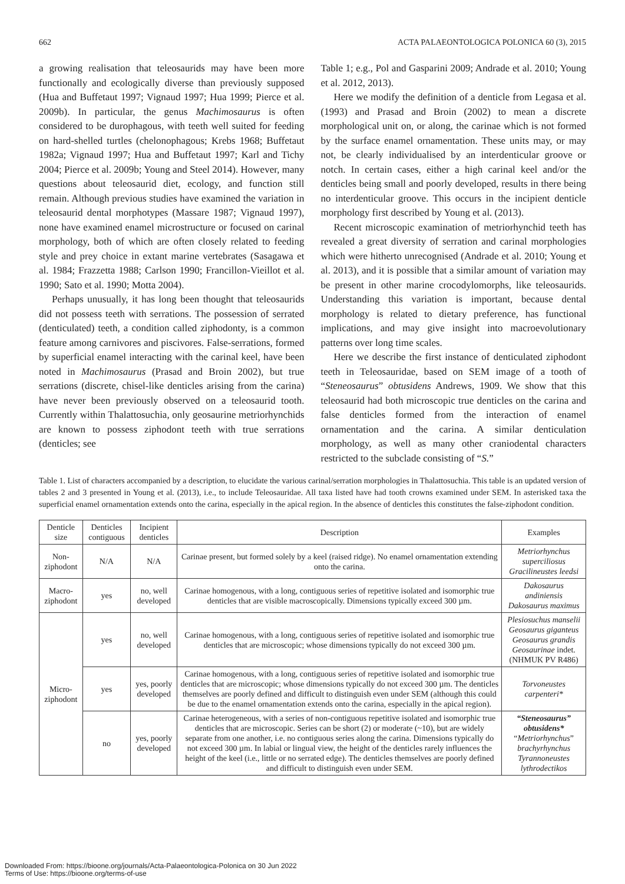662 ACTA PALAEONTOLOGICA POLONICA 60 (3), 2015
a growing realisation that teleosaurids may have been more functionally and ecologically diverse than previously supposed (Hua and Buffetaut 1997; Vignaud 1997; Hua 1999; Pierce et al. 2009b). In particular, the genus Machimosaurus is often considered to be durophagous, with teeth well suited for feeding on hard-shelled turtles (chelonophagous; Krebs 1968; Buffetaut 1982a; Vignaud 1997; Hua and Buffetaut 1997; Karl and Tichy 2004; Pierce et al. 2009b; Young and Steel 2014). However, many questions about teleosaurid diet, ecology, and function still remain. Although previous studies have examined the variation in teleosaurid dental morphotypes (Massare 1987; Vignaud 1997), none have examined enamel microstructure or focused on carinal morphology, both of which are often closely related to feeding style and prey choice in extant marine vertebrates (Sasagawa et al. 1984; Frazzetta 1988; Carlson 1990; Francillon-Vieillot et al. 1990; Sato et al. 1990; Motta 2004).
Perhaps unusually, it has long been thought that teleosaurids did not possess teeth with serrations. The possession of serrated (denticulated) teeth, a condition called ziphodonty, is a common feature among carnivores and piscivores. False-serrations, formed by superficial enamel interacting with the carinal keel, have been noted in Machimosaurus (Prasad and Broin 2002), but true serrations (discrete, chisel-like denticles arising from the carina) have never been previously observed on a teleosaurid tooth. Currently within Thalattosuchia, only geosaurine metriorhynchids are known to possess ziphodont teeth with true serrations (denticles; see
Table 1; e.g., Pol and Gasparini 2009; Andrade et al. 2010; Young et al. 2012, 2013).
Here we modify the definition of a denticle from Legasa et al. (1993) and Prasad and Broin (2002) to mean a discrete morphological unit on, or along, the carinae which is not formed by the surface enamel ornamentation. These units may, or may not, be clearly individualised by an interdenticular groove or notch. In certain cases, either a high carinal keel and/or the denticles being small and poorly developed, results in there being no interdenticular groove. This occurs in the incipient denticle morphology first described by Young et al. (2013).
Recent microscopic examination of metriorhynchid teeth has revealed a great diversity of serration and carinal morphologies which were hitherto unrecognised (Andrade et al. 2010; Young et al. 2013), and it is possible that a similar amount of variation may be present in other marine crocodylomorphs, like teleosaurids. Understanding this variation is important, because dental morphology is related to dietary preference, has functional implications, and may give insight into macroevolutionary patterns over long time scales.
Here we describe the first instance of denticulated ziphodont teeth in Teleosauridae, based on SEM image of a tooth of “Steneosaurus” obtusidens Andrews, 1909. We show that this teleosaurid had both microscopic true denticles on the carina and false denticles formed from the interaction of enamel ornamentation and the carina. A similar denticulation morphology, as well as many other craniodental characters restricted to the subclade consisting of “S.”
Table 1. List of characters accompanied by a description, to elucidate the various carinal/serration morphologies in Thalattosuchia. This table is an updated version of tables 2 and 3 presented in Young et al. (2013), i.e., to include Teleosauridae. All taxa listed have had tooth crowns examined under SEM. In asterisked taxa the superficial enamel ornamentation extends onto the carina, especially in the apical region. In the absence of denticles this constitutes the false-ziphodont condition.
| Denticle size | Denticles contiguous | Incipient denticles | Description | Examples |
| --- | --- | --- | --- | --- |
| Non-ziphodont | N/A | N/A | Carinae present, but formed solely by a keel (raised ridge). No enamel ornamentation extending onto the carina. | Metriorhynchus superciliosus Gracilineustes leedsi |
| Macro-ziphodont | yes | no, well developed | Carinae homogenous, with a long, contiguous series of repetitive isolated and isomorphic true denticles that are visible macroscopically. Dimensions typically exceed 300 µm. | Dakosaurus andiniensis Dakosaurus maximus |
| Micro-ziphodont | yes | no, well developed | Carinae homogenous, with a long, contiguous series of repetitive isolated and isomorphic true denticles that are microscopic; whose dimensions typically do not exceed 300 µm. | Plesiosuchus manselii Geosaurus giganteus Geosaurus grandis Geosaurinae indet. (NHMUK PV R486) |
| | yes | yes, poorly developed | Carinae homogenous, with a long, contiguous series of repetitive isolated and isomorphic true denticles that are microscopic; whose dimensions typically do not exceed 300 µm. The denticles themselves are poorly defined and difficult to distinguish even under SEM (although this could be due to the enamel ornamentation extends onto the carina, especially in the apical region). | Torvoneustes carpenteri* |
| | no | yes, poorly developed | Carinae heterogeneous, with a series of non-contiguous repetitive isolated and isomorphic true denticles that are microscopic. Series can be short (2) or moderate (~10), but are widely separate from one another, i.e. no contiguous series along the carina. Dimensions typically do not exceed 300 µm. In labial or lingual view, the height of the denticles rarely influences the height of the keel (i.e., little or no serrated edge). The denticles themselves are poorly defined and difficult to distinguish even under SEM. | “Steneosaurus” obtusidens* “ Metriorhynchus ” brachyrhynchus Tyrannoneustes lythrodectikos |
Downloaded From: https://bioone.org/journals/Acta-Palaeontologica-Polonica on 30 Jun 2022
Terms of Use: https://bioone.org/terms-of-use